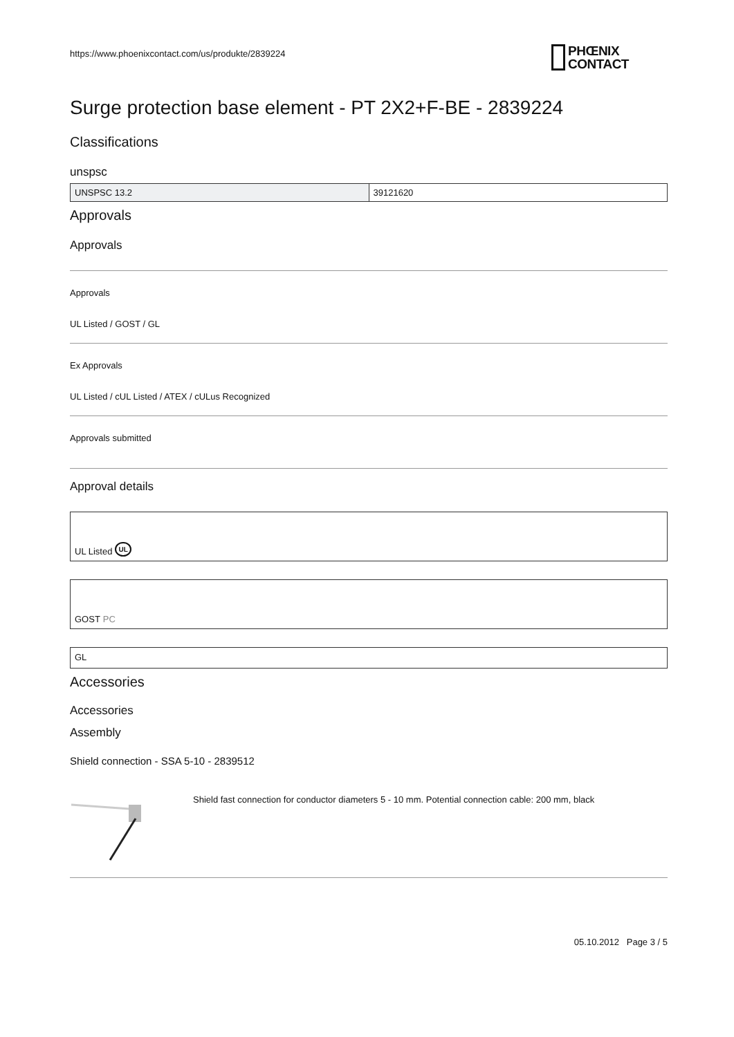https://www.phoenixcontact.com/us/produkte/2839224
PHŒNIX
CONTACT
Surge protection base element - PT 2X2+F-BE - 2839224
Classifications
unspsc
| UNSPSC 13.2 | 39121620 |
Approvals
Approvals
Approvals
UL Listed / GOST / GL
Ex Approvals
UL Listed / cUL Listed / ATEX / cULus Recognized
Approvals submitted
Approval details
UL Listed UL
GOST PC
GL
Accessories
Accessories
Assembly
Shield connection - SSA 5-10 - 2839512
Shield fast connection for conductor diameters 5 - 10 mm. Potential connection cable: 200 mm, black
05.10.2012 Page 3 / 5